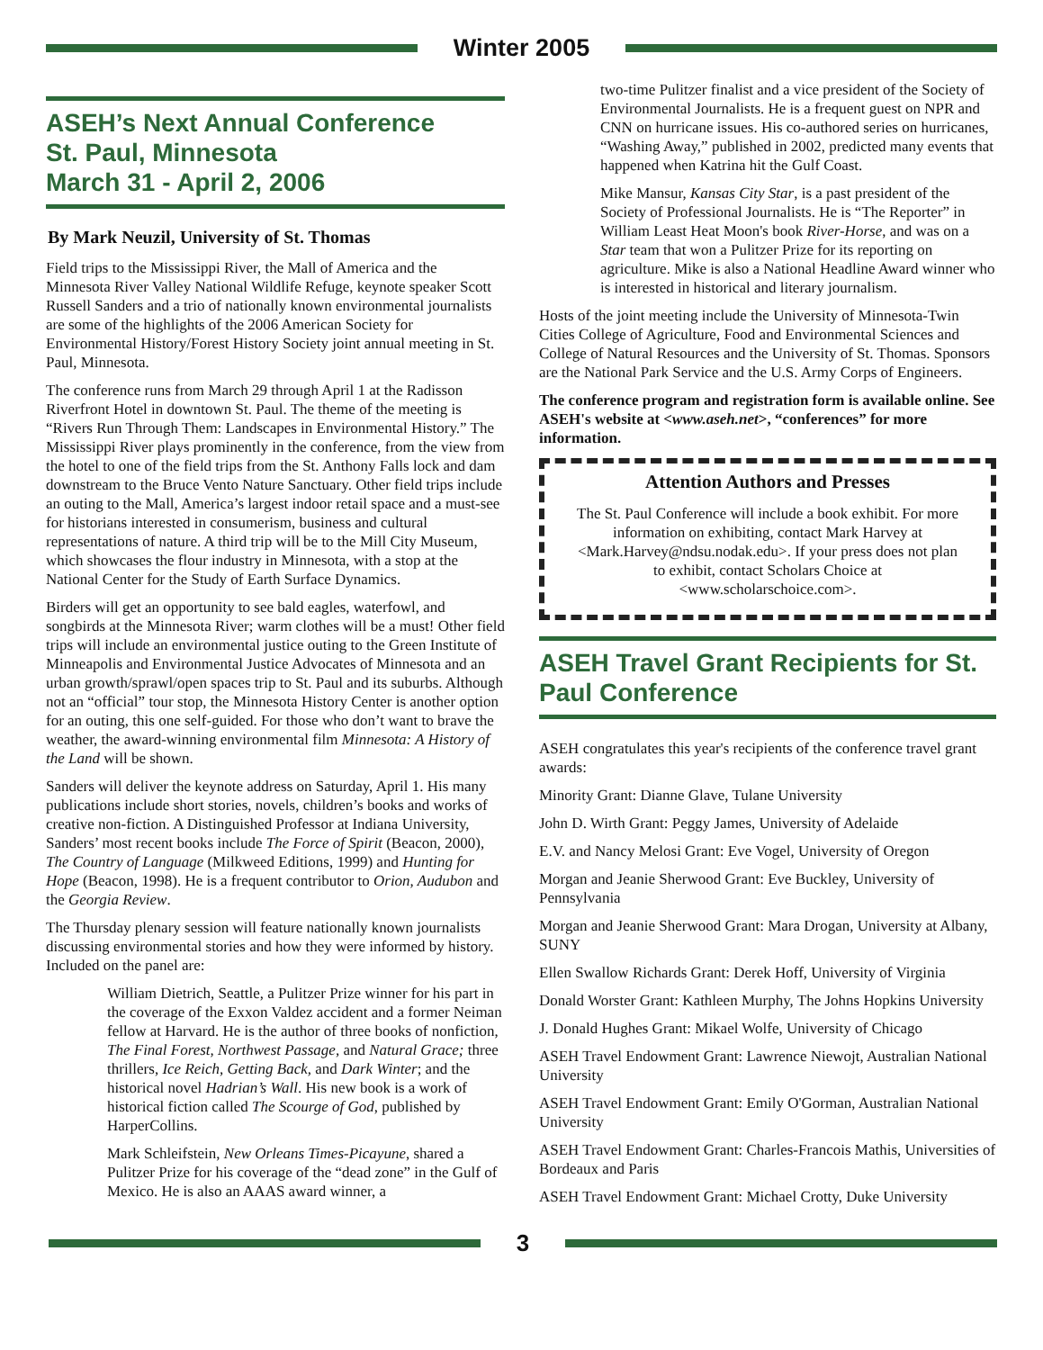Winter 2005
ASEH’s Next Annual Conference
St. Paul, Minnesota
March 31 - April 2, 2006
By Mark Neuzil, University of St. Thomas
Field trips to the Mississippi River, the Mall of America and the Minnesota River Valley National Wildlife Refuge, keynote speaker Scott Russell Sanders and a trio of nationally known environmental journalists are some of the highlights of the 2006 American Society for Environmental History/Forest History Society joint annual meeting in St. Paul, Minnesota.
The conference runs from March 29 through April 1 at the Radisson Riverfront Hotel in downtown St. Paul. The theme of the meeting is “Rivers Run Through Them: Landscapes in Environmental History.” The Mississippi River plays prominently in the conference, from the view from the hotel to one of the field trips from the St. Anthony Falls lock and dam downstream to the Bruce Vento Nature Sanctuary. Other field trips include an outing to the Mall, America’s largest indoor retail space and a must-see for historians interested in consumerism, business and cultural representations of nature. A third trip will be to the Mill City Museum, which showcases the flour industry in Minnesota, with a stop at the National Center for the Study of Earth Surface Dynamics.
Birders will get an opportunity to see bald eagles, waterfowl, and songbirds at the Minnesota River; warm clothes will be a must! Other field trips will include an environmental justice outing to the Green Institute of Minneapolis and Environmental Justice Advocates of Minnesota and an urban growth/sprawl/open spaces trip to St. Paul and its suburbs. Although not an “official” tour stop, the Minnesota History Center is another option for an outing, this one self-guided. For those who don’t want to brave the weather, the award-winning environmental film Minnesota: A History of the Land will be shown.
Sanders will deliver the keynote address on Saturday, April 1. His many publications include short stories, novels, children’s books and works of creative non-fiction. A Distinguished Professor at Indiana University, Sanders’ most recent books include The Force of Spirit (Beacon, 2000), The Country of Language (Milkweed Editions, 1999) and Hunting for Hope (Beacon, 1998). He is a frequent contributor to Orion, Audubon and the Georgia Review.
The Thursday plenary session will feature nationally known journalists discussing environmental stories and how they were informed by history. Included on the panel are:
William Dietrich, Seattle, a Pulitzer Prize winner for his part in the coverage of the Exxon Valdez accident and a former Neiman fellow at Harvard. He is the author of three books of nonfiction, The Final Forest, Northwest Passage, and Natural Grace; three thrillers, Ice Reich, Getting Back, and Dark Winter; and the historical novel Hadrian’s Wall. His new book is a work of historical fiction called The Scourge of God, published by HarperCollins.
Mark Schleifstein, New Orleans Times-Picayune, shared a Pulitzer Prize for his coverage of the “dead zone” in the Gulf of Mexico. He is also an AAAS award winner, a
two-time Pulitzer finalist and a vice president of the Society of Environmental Journalists. He is a frequent guest on NPR and CNN on hurricane issues. His co-authored series on hurricanes, “Washing Away,” published in 2002, predicted many events that happened when Katrina hit the Gulf Coast.
Mike Mansur, Kansas City Star, is a past president of the Society of Professional Journalists. He is “The Reporter” in William Least Heat Moon's book River-Horse, and was on a Star team that won a Pulitzer Prize for its reporting on agriculture. Mike is also a National Headline Award winner who is interested in historical and literary journalism.
Hosts of the joint meeting include the University of Minnesota-Twin Cities College of Agriculture, Food and Environmental Sciences and College of Natural Resources and the University of St. Thomas. Sponsors are the National Park Service and the U.S. Army Corps of Engineers.
The conference program and registration form is available online. See ASEH's website at <www.aseh.net>, “conferences” for more information.
Attention Authors and Presses
The St. Paul Conference will include a book exhibit. For more information on exhibiting, contact Mark Harvey at <Mark.Harvey@ndsu.nodak.edu>. If your press does not plan to exhibit, contact Scholars Choice at <www.scholarschoice.com>.
ASEH Travel Grant Recipients for St. Paul Conference
ASEH congratulates this year's recipients of the conference travel grant awards:
Minority Grant: Dianne Glave, Tulane University
John D. Wirth Grant: Peggy James, University of Adelaide
E.V. and Nancy Melosi Grant: Eve Vogel, University of Oregon
Morgan and Jeanie Sherwood Grant: Eve Buckley, University of Pennsylvania
Morgan and Jeanie Sherwood Grant: Mara Drogan, University at Albany, SUNY
Ellen Swallow Richards Grant: Derek Hoff, University of Virginia
Donald Worster Grant: Kathleen Murphy, The Johns Hopkins University
J. Donald Hughes Grant: Mikael Wolfe, University of Chicago
ASEH Travel Endowment Grant: Lawrence Niewojt, Australian National University
ASEH Travel Endowment Grant: Emily O'Gorman, Australian National University
ASEH Travel Endowment Grant: Charles-Francois Mathis, Universities of Bordeaux and Paris
ASEH Travel Endowment Grant: Michael Crotty, Duke University
3